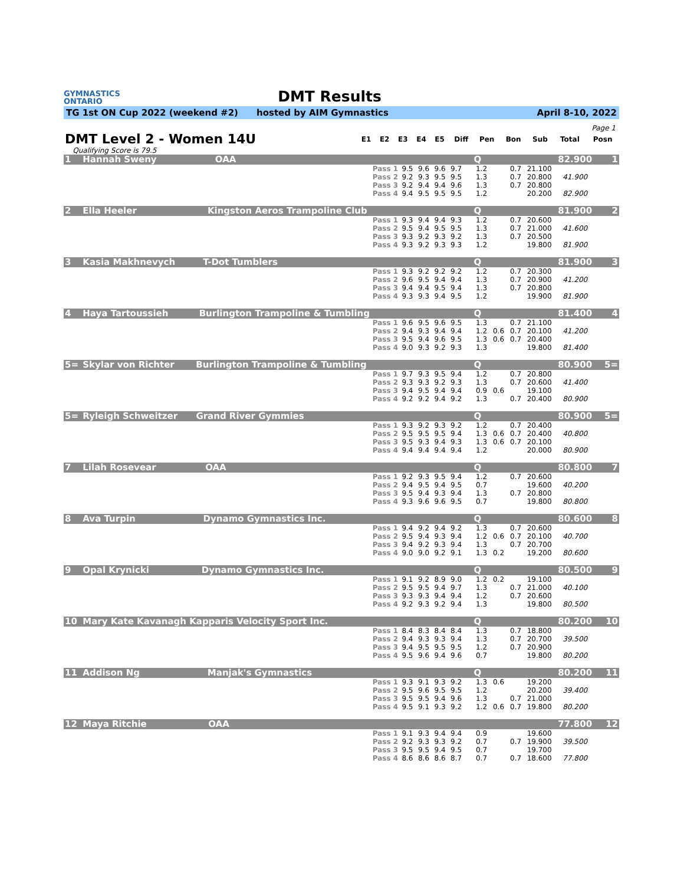GYMNASTICS
ONTARIO
DMT Results
TG 1st ON Cup 2022 (weekend #2) hosted by AIM Gymnastics April 8-10, 2022
Page 1
| DMT Level 2 - Women 14U | | E1 | E2 | E3 | E4 | E5 | Diff | Pen | Bon | Sub | Total | Posn |
| | Qualifying Score is 79.5 | | | | | | | | | | | |
| 1 | Hannah Sweny OAA | | | | | | | Q | | | | 82.900 | 1 |
| | | Pass 1 | 9.5 | 9.6 | 9.6 | 9.7 | | 1.2 | | 0.7 | 21.100 | | |
| | | Pass 2 | 9.2 | 9.3 | 9.5 | 9.5 | | 1.3 | | 0.7 | 20.800 | 41.900 | |
| | | Pass 3 | 9.2 | 9.4 | 9.4 | 9.6 | | 1.3 | | 0.7 | 20.800 | | |
| | | Pass 4 | 9.4 | 9.5 | 9.5 | 9.5 | | 1.2 | | | 20.200 | 82.900 | |
| 2 | Ella Heeler Kingston Aeros Trampoline Club | | | | | | | Q | | | | 81.900 | 2 |
| | | Pass 1 | 9.3 | 9.4 | 9.4 | 9.3 | | 1.2 | | 0.7 | 20.600 | | |
| | | Pass 2 | 9.5 | 9.4 | 9.5 | 9.5 | | 1.3 | | 0.7 | 21.000 | 41.600 | |
| | | Pass 3 | 9.3 | 9.2 | 9.3 | 9.2 | | 1.3 | | 0.7 | 20.500 | | |
| | | Pass 4 | 9.3 | 9.2 | 9.3 | 9.3 | | 1.2 | | | 19.800 | 81.900 | |
| 3 | Kasia Makhnevych T-Dot Tumblers | | | | | | | Q | | | | 81.900 | 3 |
| | | Pass 1 | 9.3 | 9.2 | 9.2 | 9.2 | | 1.2 | | 0.7 | 20.300 | | |
| | | Pass 2 | 9.6 | 9.5 | 9.4 | 9.4 | | 1.3 | | 0.7 | 20.900 | 41.200 | |
| | | Pass 3 | 9.4 | 9.4 | 9.5 | 9.4 | | 1.3 | | 0.7 | 20.800 | | |
| | | Pass 4 | 9.3 | 9.3 | 9.4 | 9.5 | | 1.2 | | | 19.900 | 81.900 | |
| 4 | Haya Tartoussieh Burlington Trampoline & Tumbling | | | | | | | Q | | | | 81.400 | 4 |
| | | Pass 1 | 9.6 | 9.5 | 9.6 | 9.5 | | 1.3 | | 0.7 | 21.100 | | |
| | | Pass 2 | 9.4 | 9.3 | 9.4 | 9.4 | | 1.2 | 0.6 | 0.7 | 20.100 | 41.200 | |
| | | Pass 3 | 9.5 | 9.4 | 9.6 | 9.5 | | 1.3 | 0.6 | 0.7 | 20.400 | | |
| | | Pass 4 | 9.0 | 9.3 | 9.2 | 9.3 | | 1.3 | | | 19.800 | 81.400 | |
| 5= | Skylar von Richter Burlington Trampoline & Tumbling | | | | | | | Q | | | | 80.900 | 5= |
| | | Pass 1 | 9.7 | 9.3 | 9.5 | 9.4 | | 1.2 | | 0.7 | 20.800 | | |
| | | Pass 2 | 9.3 | 9.3 | 9.2 | 9.3 | | 1.3 | | 0.7 | 20.600 | 41.400 | |
| | | Pass 3 | 9.4 | 9.5 | 9.4 | 9.4 | | 0.9 | 0.6 | | 19.100 | | |
| | | Pass 4 | 9.2 | 9.2 | 9.4 | 9.2 | | 1.3 | | 0.7 | 20.400 | 80.900 | |
| 5= | Ryleigh Schweitzer Grand River Gymmies | | | | | | | Q | | | | 80.900 | 5= |
| | | Pass 1 | 9.3 | 9.2 | 9.3 | 9.2 | | 1.2 | | 0.7 | 20.400 | | |
| | | Pass 2 | 9.5 | 9.5 | 9.5 | 9.4 | | 1.3 | 0.6 | 0.7 | 20.400 | 40.800 | |
| | | Pass 3 | 9.5 | 9.3 | 9.4 | 9.3 | | 1.3 | 0.6 | 0.7 | 20.100 | | |
| | | Pass 4 | 9.4 | 9.4 | 9.4 | 9.4 | | 1.2 | | | 20.000 | 80.900 | |
| 7 | Lilah Rosevear OAA | | | | | | | Q | | | | 80.800 | 7 |
| | | Pass 1 | 9.2 | 9.3 | 9.5 | 9.4 | | 1.2 | | 0.7 | 20.600 | | |
| | | Pass 2 | 9.4 | 9.5 | 9.4 | 9.5 | | 0.7 | | | 19.600 | 40.200 | |
| | | Pass 3 | 9.5 | 9.4 | 9.3 | 9.4 | | 1.3 | | 0.7 | 20.800 | | |
| | | Pass 4 | 9.3 | 9.6 | 9.6 | 9.5 | | 0.7 | | | 19.800 | 80.800 | |
| 8 | Ava Turpin Dynamo Gymnastics Inc. | | | | | | | Q | | | | 80.600 | 8 |
| | | Pass 1 | 9.4 | 9.2 | 9.4 | 9.2 | | 1.3 | | 0.7 | 20.600 | | |
| | | Pass 2 | 9.5 | 9.4 | 9.3 | 9.4 | | 1.2 | 0.6 | 0.7 | 20.100 | 40.700 | |
| | | Pass 3 | 9.4 | 9.2 | 9.3 | 9.4 | | 1.3 | | 0.7 | 20.700 | | |
| | | Pass 4 | 9.0 | 9.0 | 9.2 | 9.1 | | 1.3 | 0.2 | | 19.200 | 80.600 | |
| 9 | Opal Krynicki Dynamo Gymnastics Inc. | | | | | | | Q | | | | 80.500 | 9 |
| | | Pass 1 | 9.1 | 9.2 | 8.9 | 9.0 | | 1.2 | 0.2 | | 19.100 | | |
| | | Pass 2 | 9.5 | 9.5 | 9.4 | 9.7 | | 1.3 | | 0.7 | 21.000 | 40.100 | |
| | | Pass 3 | 9.3 | 9.3 | 9.4 | 9.4 | | 1.2 | | 0.7 | 20.600 | | |
| | | Pass 4 | 9.2 | 9.3 | 9.2 | 9.4 | | 1.3 | | | 19.800 | 80.500 | |
| 10 | Mary Kate Kavanagh Kapparis Velocity Sport Inc. | | | | | | | Q | | | | 80.200 | 10 |
| | | Pass 1 | 8.4 | 8.3 | 8.4 | 8.4 | | 1.3 | | 0.7 | 18.800 | | |
| | | Pass 2 | 9.4 | 9.3 | 9.3 | 9.4 | | 1.3 | | 0.7 | 20.700 | 39.500 | |
| | | Pass 3 | 9.4 | 9.5 | 9.5 | 9.5 | | 1.2 | | 0.7 | 20.900 | | |
| | | Pass 4 | 9.5 | 9.6 | 9.4 | 9.6 | | 0.7 | | | 19.800 | 80.200 | |
| 11 | Addison Ng Manjak's Gymnastics | | | | | | | Q | | | | 80.200 | 11 |
| | | Pass 1 | 9.3 | 9.1 | 9.3 | 9.2 | | 1.3 | 0.6 | | 19.200 | | |
| | | Pass 2 | 9.5 | 9.6 | 9.5 | 9.5 | | 1.2 | | | 20.200 | 39.400 | |
| | | Pass 3 | 9.5 | 9.5 | 9.4 | 9.6 | | 1.3 | | 0.7 | 21.000 | | |
| | | Pass 4 | 9.5 | 9.1 | 9.3 | 9.2 | | 1.2 | 0.6 | 0.7 | 19.800 | 80.200 | |
| 12 | Maya Ritchie OAA | | | | | | | | | | | 77.800 | 12 |
| | | Pass 1 | 9.1 | 9.3 | 9.4 | 9.4 | | 0.9 | | | 19.600 | | |
| | | Pass 2 | 9.2 | 9.3 | 9.3 | 9.2 | | 0.7 | | 0.7 | 19.900 | 39.500 | |
| | | Pass 3 | 9.5 | 9.5 | 9.4 | 9.5 | | 0.7 | | | 19.700 | | |
| | | Pass 4 | 8.6 | 8.6 | 8.6 | 8.7 | | 0.7 | | 0.7 | 18.600 | 77.800 | |